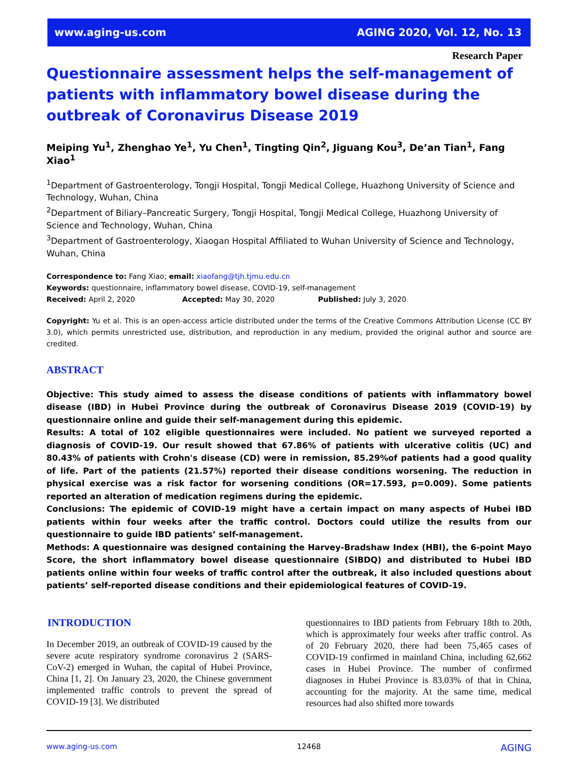www.aging-us.com AGING 2020, Vol. 12, No. 13
Research Paper
Questionnaire assessment helps the self-management of patients with inflammatory bowel disease during the outbreak of Coronavirus Disease 2019
Meiping Yu<sup>1</sup>, Zhenghao Ye<sup>1</sup>, Yu Chen<sup>1</sup>, Tingting Qin<sup>2</sup>, Jiguang Kou<sup>3</sup>, De’an Tian<sup>1</sup>, Fang Xiao<sup>1</sup>
<sup>1</sup> Department of Gastroenterology, Tongji Hospital, Tongji Medical College, Huazhong University of Science and Technology, Wuhan, China
<sup>2</sup> Department of Biliary–Pancreatic Surgery, Tongji Hospital, Tongji Medical College, Huazhong University of Science and Technology, Wuhan, China
<sup>3</sup> Department of Gastroenterology, Xiaogan Hospital Affiliated to Wuhan University of Science and Technology, Wuhan, China
Correspondence to: Fang Xiao; email: xiaofang@tjh.tjmu.edu.cn
Keywords: questionnaire, inflammatory bowel disease, COVID-19, self-management
Received: April 2, 2020 Accepted: May 30, 2020 Published: July 3, 2020
Copyright: Yu et al. This is an open-access article distributed under the terms of the Creative Commons Attribution License (CC BY 3.0), which permits unrestricted use, distribution, and reproduction in any medium, provided the original author and source are credited.
ABSTRACT
Objective: This study aimed to assess the disease conditions of patients with inflammatory bowel disease (IBD) in Hubei Province during the outbreak of Coronavirus Disease 2019 (COVID-19) by questionnaire online and guide their self-management during this epidemic.
Results: A total of 102 eligible questionnaires were included. No patient we surveyed reported a diagnosis of COVID-19. Our result showed that 67.86% of patients with ulcerative colitis (UC) and 80.43% of patients with Crohn's disease (CD) were in remission, 85.29%of patients had a good quality of life. Part of the patients (21.57%) reported their disease conditions worsening. The reduction in physical exercise was a risk factor for worsening conditions (OR=17.593, p=0.009). Some patients reported an alteration of medication regimens during the epidemic.
Conclusions: The epidemic of COVID-19 might have a certain impact on many aspects of Hubei IBD patients within four weeks after the traffic control. Doctors could utilize the results from our questionnaire to guide IBD patients’ self-management.
Methods: A questionnaire was designed containing the Harvey-Bradshaw Index (HBI), the 6-point Mayo Score, the short inflammatory bowel disease questionnaire (SIBDQ) and distributed to Hubei IBD patients online within four weeks of traffic control after the outbreak, it also included questions about patients’ self-reported disease conditions and their epidemiological features of COVID-19.
INTRODUCTION
In December 2019, an outbreak of COVID-19 caused by the severe acute respiratory syndrome coronavirus 2 (SARS-CoV-2) emerged in Wuhan, the capital of Hubei Province, China [1, 2]. On January 23, 2020, the Chinese government implemented traffic controls to prevent the spread of COVID-19 [3]. We distributed
questionnaires to IBD patients from February 18th to 20th, which is approximately four weeks after traffic control. As of 20 February 2020, there had been 75,465 cases of COVID-19 confirmed in mainland China, including 62,662 cases in Hubei Province. The number of confirmed diagnoses in Hubei Province is 83.03% of that in China, accounting for the majority. At the same time, medical resources had also shifted more towards
www.aging-us.com 12468 AGING